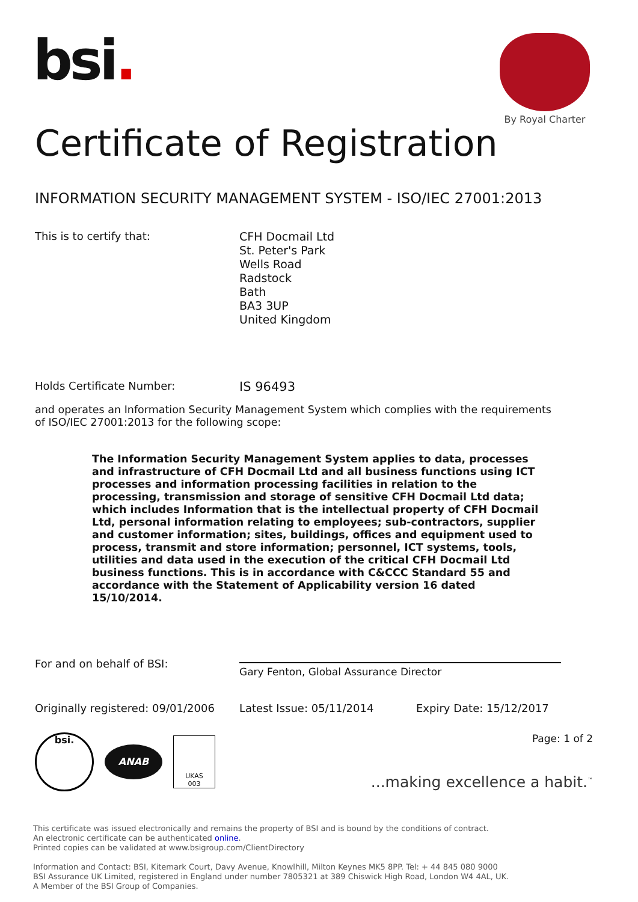bsi.
By Royal Charter
Certificate of Registration
INFORMATION SECURITY MANAGEMENT SYSTEM - ISO/IEC 27001:2013
This is to certify that:
CFH Docmail Ltd
St. Peter's Park
Wells Road
Radstock
Bath
BA3 3UP
United Kingdom
Holds Certificate Number:
IS 96493
and operates an Information Security Management System which complies with the requirements of ISO/IEC 27001:2013 for the following scope:
The Information Security Management System applies to data, processes and infrastructure of CFH Docmail Ltd and all business functions using ICT processes and information processing facilities in relation to the processing, transmission and storage of sensitive CFH Docmail Ltd data; which includes Information that is the intellectual property of CFH Docmail Ltd, personal information relating to employees; sub-contractors, supplier and customer information; sites, buildings, offices and equipment used to process, transmit and store information; personnel, ICT systems, tools, utilities and data used in the execution of the critical CFH Docmail Ltd business functions. This is in accordance with C&CCC Standard 55 and accordance with the Statement of Applicability version 16 dated 15/10/2014.
For and on behalf of BSI:
Gary Fenton, Global Assurance Director
Originally registered: 09/01/2006
Latest Issue: 05/11/2014 Expiry Date: 15/12/2017
bsi.
ANAB
UKAS
003
Page: 1 of 2
...making excellence a habit.<sup>™</sup>
This certificate was issued electronically and remains the property of BSI and is bound by the conditions of contract.
An electronic certificate can be authenticated online.
Printed copies can be validated at www.bsigroup.com/ClientDirectory
Information and Contact: BSI, Kitemark Court, Davy Avenue, Knowlhill, Milton Keynes MK5 8PP. Tel: + 44 845 080 9000
BSI Assurance UK Limited, registered in England under number 7805321 at 389 Chiswick High Road, London W4 4AL, UK.
A Member of the BSI Group of Companies.